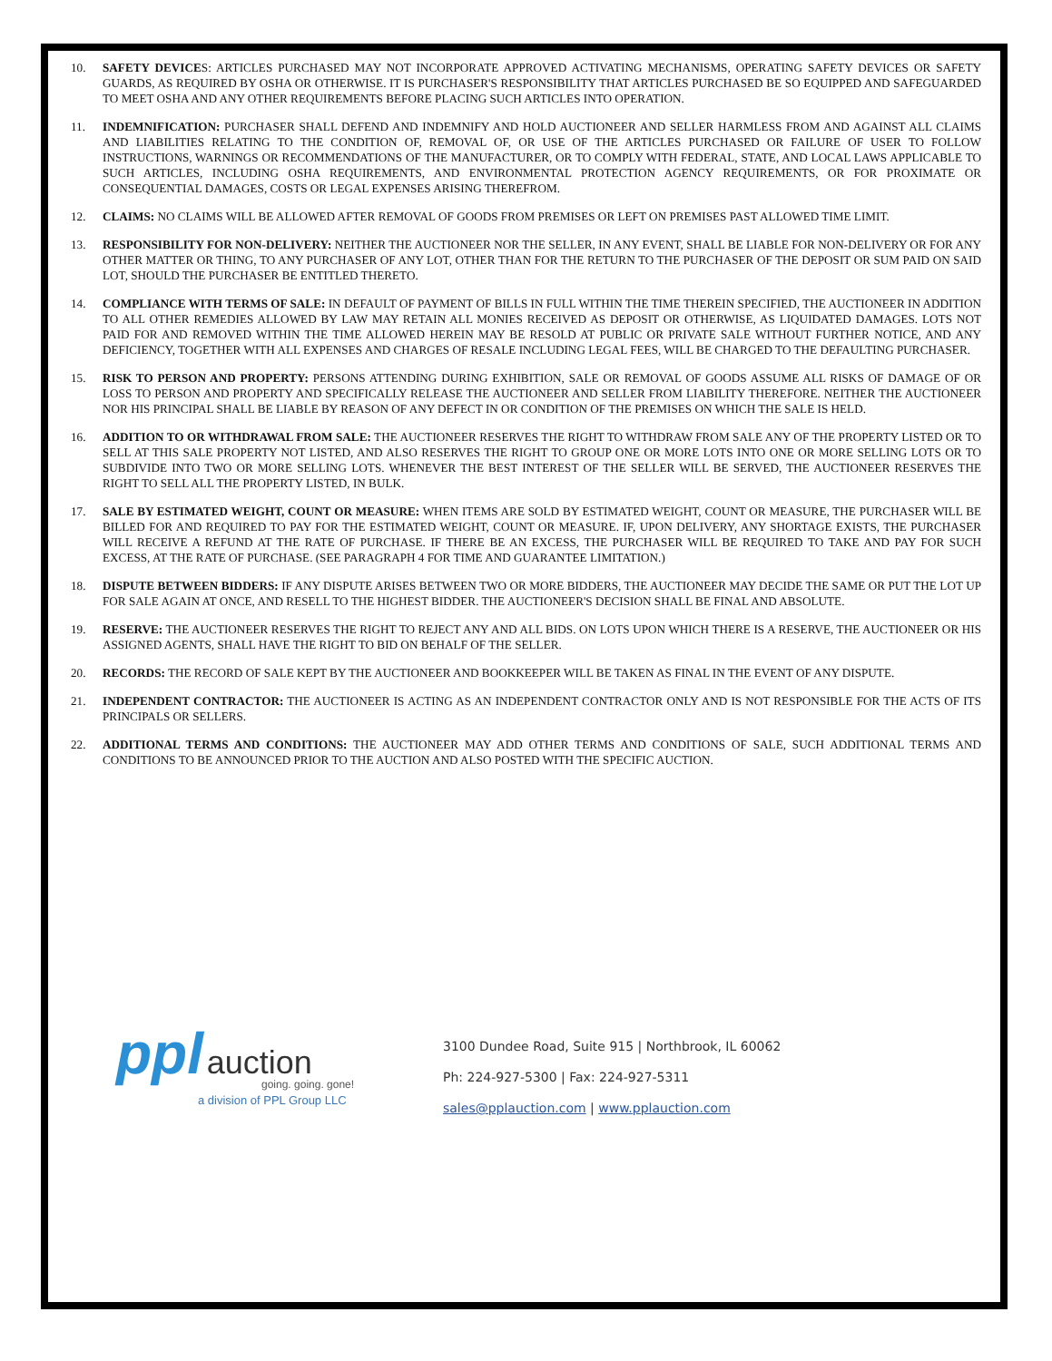10. SAFETY DEVICES: ARTICLES PURCHASED MAY NOT INCORPORATE APPROVED ACTIVATING MECHANISMS, OPERATING SAFETY DEVICES OR SAFETY GUARDS, AS REQUIRED BY OSHA OR OTHERWISE. IT IS PURCHASER'S RESPONSIBILITY THAT ARTICLES PURCHASED BE SO EQUIPPED AND SAFEGUARDED TO MEET OSHA AND ANY OTHER REQUIREMENTS BEFORE PLACING SUCH ARTICLES INTO OPERATION.
11. INDEMNIFICATION: PURCHASER SHALL DEFEND AND INDEMNIFY AND HOLD AUCTIONEER AND SELLER HARMLESS FROM AND AGAINST ALL CLAIMS AND LIABILITIES RELATING TO THE CONDITION OF, REMOVAL OF, OR USE OF THE ARTICLES PURCHASED OR FAILURE OF USER TO FOLLOW INSTRUCTIONS, WARNINGS OR RECOMMENDATIONS OF THE MANUFACTURER, OR TO COMPLY WITH FEDERAL, STATE, AND LOCAL LAWS APPLICABLE TO SUCH ARTICLES, INCLUDING OSHA REQUIREMENTS, AND ENVIRONMENTAL PROTECTION AGENCY REQUIREMENTS, OR FOR PROXIMATE OR CONSEQUENTIAL DAMAGES, COSTS OR LEGAL EXPENSES ARISING THEREFROM.
12. CLAIMS: NO CLAIMS WILL BE ALLOWED AFTER REMOVAL OF GOODS FROM PREMISES OR LEFT ON PREMISES PAST ALLOWED TIME LIMIT.
13. RESPONSIBILITY FOR NON-DELIVERY: NEITHER THE AUCTIONEER NOR THE SELLER, IN ANY EVENT, SHALL BE LIABLE FOR NON-DELIVERY OR FOR ANY OTHER MATTER OR THING, TO ANY PURCHASER OF ANY LOT, OTHER THAN FOR THE RETURN TO THE PURCHASER OF THE DEPOSIT OR SUM PAID ON SAID LOT, SHOULD THE PURCHASER BE ENTITLED THERETO.
14. COMPLIANCE WITH TERMS OF SALE: IN DEFAULT OF PAYMENT OF BILLS IN FULL WITHIN THE TIME THEREIN SPECIFIED, THE AUCTIONEER IN ADDITION TO ALL OTHER REMEDIES ALLOWED BY LAW MAY RETAIN ALL MONIES RECEIVED AS DEPOSIT OR OTHERWISE, AS LIQUIDATED DAMAGES. LOTS NOT PAID FOR AND REMOVED WITHIN THE TIME ALLOWED HEREIN MAY BE RESOLD AT PUBLIC OR PRIVATE SALE WITHOUT FURTHER NOTICE, AND ANY DEFICIENCY, TOGETHER WITH ALL EXPENSES AND CHARGES OF RESALE INCLUDING LEGAL FEES, WILL BE CHARGED TO THE DEFAULTING PURCHASER.
15. RISK TO PERSON AND PROPERTY: PERSONS ATTENDING DURING EXHIBITION, SALE OR REMOVAL OF GOODS ASSUME ALL RISKS OF DAMAGE OF OR LOSS TO PERSON AND PROPERTY AND SPECIFICALLY RELEASE THE AUCTIONEER AND SELLER FROM LIABILITY THEREFORE. NEITHER THE AUCTIONEER NOR HIS PRINCIPAL SHALL BE LIABLE BY REASON OF ANY DEFECT IN OR CONDITION OF THE PREMISES ON WHICH THE SALE IS HELD.
16. ADDITION TO OR WITHDRAWAL FROM SALE: THE AUCTIONEER RESERVES THE RIGHT TO WITHDRAW FROM SALE ANY OF THE PROPERTY LISTED OR TO SELL AT THIS SALE PROPERTY NOT LISTED, AND ALSO RESERVES THE RIGHT TO GROUP ONE OR MORE LOTS INTO ONE OR MORE SELLING LOTS OR TO SUBDIVIDE INTO TWO OR MORE SELLING LOTS. WHENEVER THE BEST INTEREST OF THE SELLER WILL BE SERVED, THE AUCTIONEER RESERVES THE RIGHT TO SELL ALL THE PROPERTY LISTED, IN BULK.
17. SALE BY ESTIMATED WEIGHT, COUNT OR MEASURE: WHEN ITEMS ARE SOLD BY ESTIMATED WEIGHT, COUNT OR MEASURE, THE PURCHASER WILL BE BILLED FOR AND REQUIRED TO PAY FOR THE ESTIMATED WEIGHT, COUNT OR MEASURE. IF, UPON DELIVERY, ANY SHORTAGE EXISTS, THE PURCHASER WILL RECEIVE A REFUND AT THE RATE OF PURCHASE. IF THERE BE AN EXCESS, THE PURCHASER WILL BE REQUIRED TO TAKE AND PAY FOR SUCH EXCESS, AT THE RATE OF PURCHASE. (SEE PARAGRAPH 4 FOR TIME AND GUARANTEE LIMITATION.)
18. DISPUTE BETWEEN BIDDERS: IF ANY DISPUTE ARISES BETWEEN TWO OR MORE BIDDERS, THE AUCTIONEER MAY DECIDE THE SAME OR PUT THE LOT UP FOR SALE AGAIN AT ONCE, AND RESELL TO THE HIGHEST BIDDER. THE AUCTIONEER'S DECISION SHALL BE FINAL AND ABSOLUTE.
19. RESERVE: THE AUCTIONEER RESERVES THE RIGHT TO REJECT ANY AND ALL BIDS. ON LOTS UPON WHICH THERE IS A RESERVE, THE AUCTIONEER OR HIS ASSIGNED AGENTS, SHALL HAVE THE RIGHT TO BID ON BEHALF OF THE SELLER.
20. RECORDS: THE RECORD OF SALE KEPT BY THE AUCTIONEER AND BOOKKEEPER WILL BE TAKEN AS FINAL IN THE EVENT OF ANY DISPUTE.
21. INDEPENDENT CONTRACTOR: THE AUCTIONEER IS ACTING AS AN INDEPENDENT CONTRACTOR ONLY AND IS NOT RESPONSIBLE FOR THE ACTS OF ITS PRINCIPALS OR SELLERS.
22. ADDITIONAL TERMS AND CONDITIONS: THE AUCTIONEER MAY ADD OTHER TERMS AND CONDITIONS OF SALE, SUCH ADDITIONAL TERMS AND CONDITIONS TO BE ANNOUNCED PRIOR TO THE AUCTION AND ALSO POSTED WITH THE SPECIFIC AUCTION.
ppl auction
going. going. gone!
a division of PPL Group LLC
3100 Dundee Road, Suite 915 | Northbrook, IL 60062
Ph: 224-927-5300 | Fax: 224-927-5311
sales@pplauction.com | www.pplauction.com